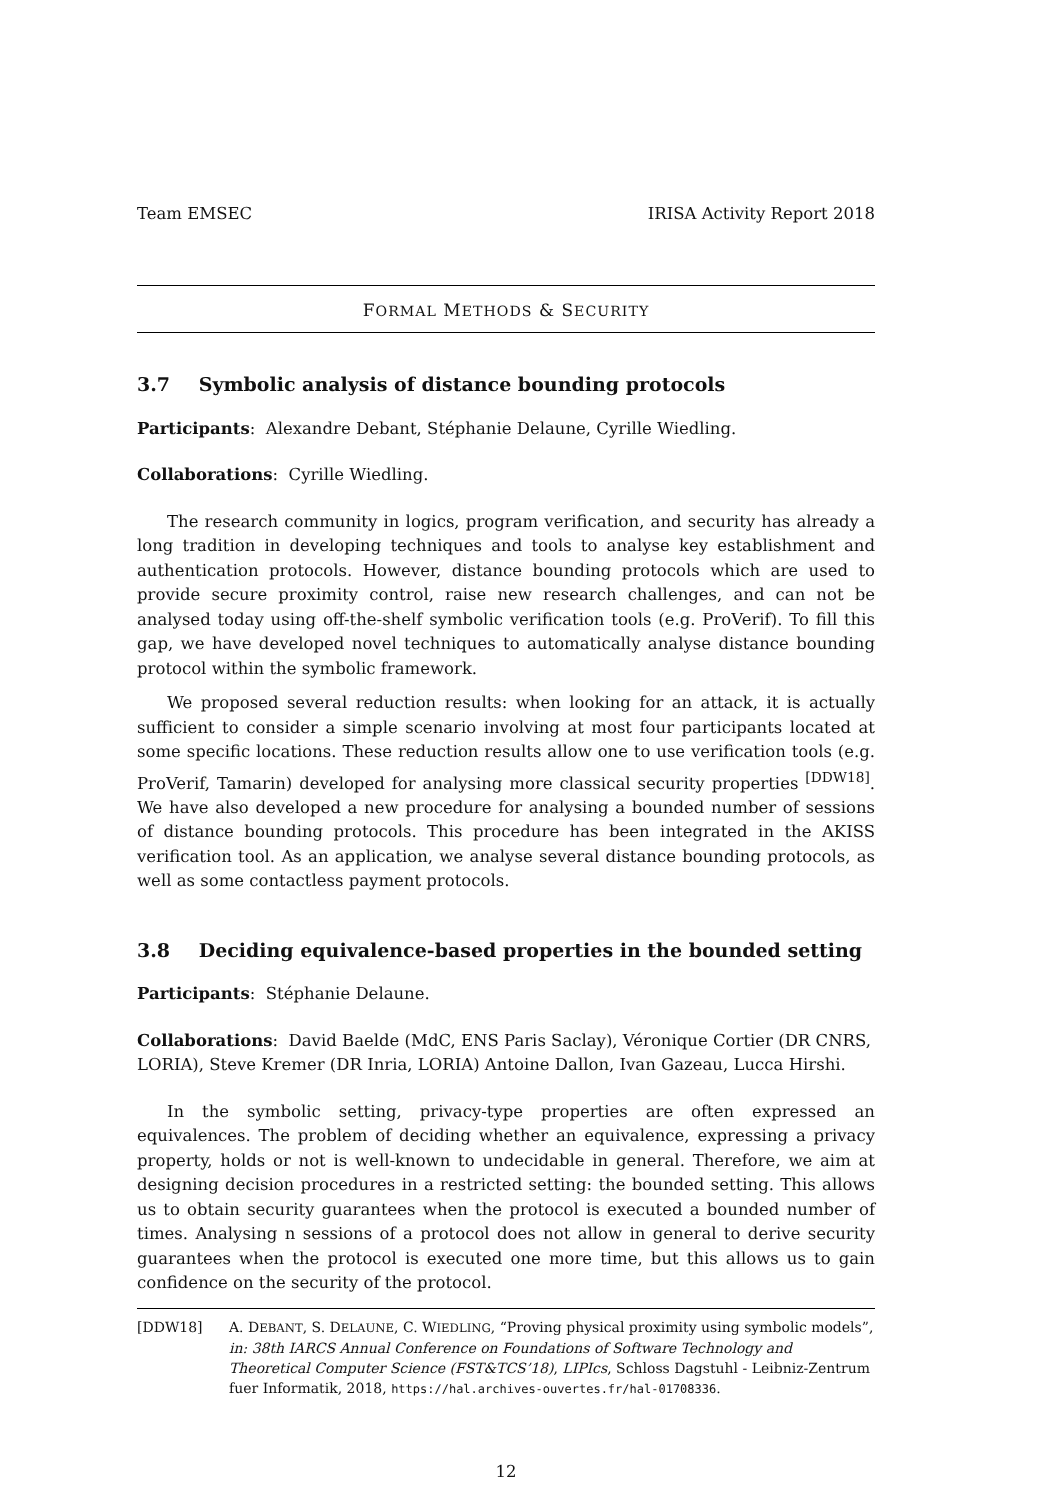Team EMSEC IRISA Activity Report 2018
FORMAL METHODS & SECURITY
3.7 Symbolic analysis of distance bounding protocols
Participants: Alexandre Debant, Stéphanie Delaune, Cyrille Wiedling.
Collaborations: Cyrille Wiedling.
The research community in logics, program verification, and security has already a long tradition in developing techniques and tools to analyse key establishment and authentication protocols. However, distance bounding protocols which are used to provide secure proximity control, raise new research challenges, and can not be analysed today using off-the-shelf symbolic verification tools (e.g. ProVerif). To fill this gap, we have developed novel techniques to automatically analyse distance bounding protocol within the symbolic framework.
We proposed several reduction results: when looking for an attack, it is actually sufficient to consider a simple scenario involving at most four participants located at some specific locations. These reduction results allow one to use verification tools (e.g. ProVerif, Tamarin) developed for analysing more classical security properties <sup>[DDW18]</sup>. We have also developed a new procedure for analysing a bounded number of sessions of distance bounding protocols. This procedure has been integrated in the AKISS verification tool. As an application, we analyse several distance bounding protocols, as well as some contactless payment protocols.
3.8 Deciding equivalence-based properties in the bounded setting
Participants: Stéphanie Delaune.
Collaborations: David Baelde (MdC, ENS Paris Saclay), Véronique Cortier (DR CNRS, LORIA), Steve Kremer (DR Inria, LORIA) Antoine Dallon, Ivan Gazeau, Lucca Hirshi.
In the symbolic setting, privacy-type properties are often expressed an equivalences. The problem of deciding whether an equivalence, expressing a privacy property, holds or not is well-known to undecidable in general. Therefore, we aim at designing decision procedures in a restricted setting: the bounded setting. This allows us to obtain security guarantees when the protocol is executed a bounded number of times. Analysing n sessions of a protocol does not allow in general to derive security guarantees when the protocol is executed one more time, but this allows us to gain confidence on the security of the protocol.
[DDW18] A. DEBANT, S. DELAUNE, C. WIEDLING, “Proving physical proximity using symbolic models”, in: 38th IARCS Annual Conference on Foundations of Software Technology and Theoretical Computer Science (FST&TCS’18), LIPIcs, Schloss Dagstuhl - Leibniz-Zentrum fuer Informatik, 2018, https://hal.archives-ouvertes.fr/hal-01708336.
12